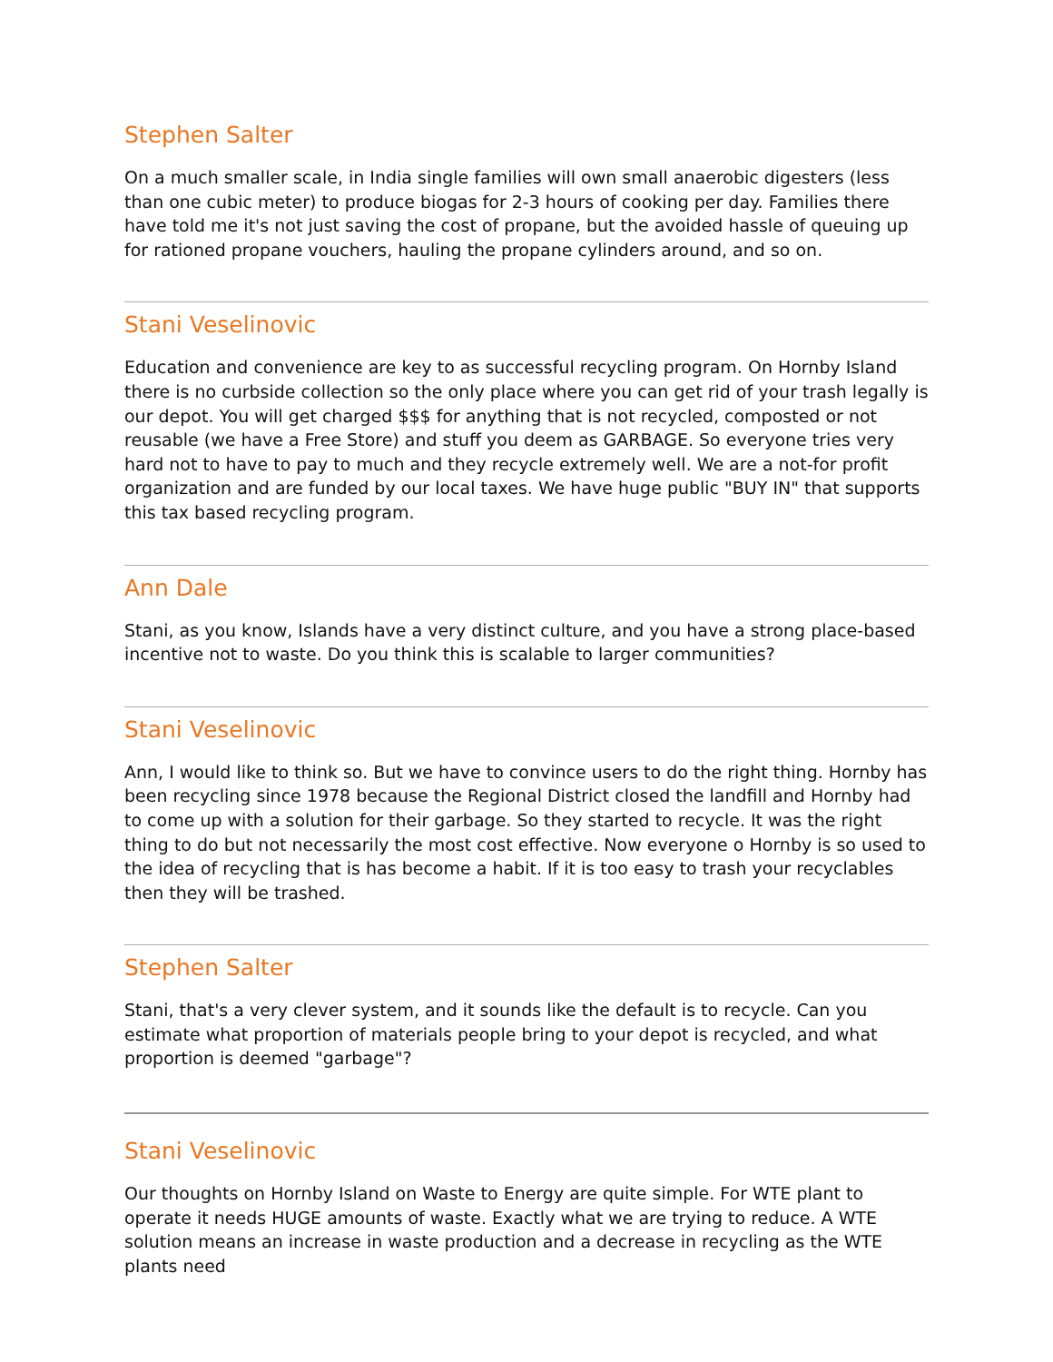Stephen Salter
On a much smaller scale, in India single families will own small anaerobic digesters (less than one cubic meter) to produce biogas for 2-3 hours of cooking per day. Families there have told me it's not just saving the cost of propane, but the avoided hassle of queuing up for rationed propane vouchers, hauling the propane cylinders around, and so on.
Stani Veselinovic
Education and convenience are key to as successful recycling program. On Hornby Island there is no curbside collection so the only place where you can get rid of your trash legally is our depot. You will get charged $$$ for anything that is not recycled, composted or not reusable (we have a Free Store) and stuff you deem as GARBAGE. So everyone tries very hard not to have to pay to much and they recycle extremely well. We are a not-for profit organization and are funded by our local taxes. We have huge public "BUY IN" that supports this tax based recycling program.
Ann Dale
Stani, as you know, Islands have a very distinct culture, and you have a strong place-based incentive not to waste. Do you think this is scalable to larger communities?
Stani Veselinovic
Ann, I would like to think so. But we have to convince users to do the right thing. Hornby has been recycling since 1978 because the Regional District closed the landfill and Hornby had to come up with a solution for their garbage. So they started to recycle. It was the right thing to do but not necessarily the most cost effective. Now everyone o Hornby is so used to the idea of recycling that is has become a habit. If it is too easy to trash your recyclables then they will be trashed.
Stephen Salter
Stani, that's a very clever system, and it sounds like the default is to recycle. Can you estimate what proportion of materials people bring to your depot is recycled, and what proportion is deemed "garbage"?
Stani Veselinovic
Our thoughts on Hornby Island on Waste to Energy are quite simple. For WTE plant to operate it needs HUGE amounts of waste. Exactly what we are trying to reduce. A WTE solution means an increase in waste production and a decrease in recycling as the WTE plants need